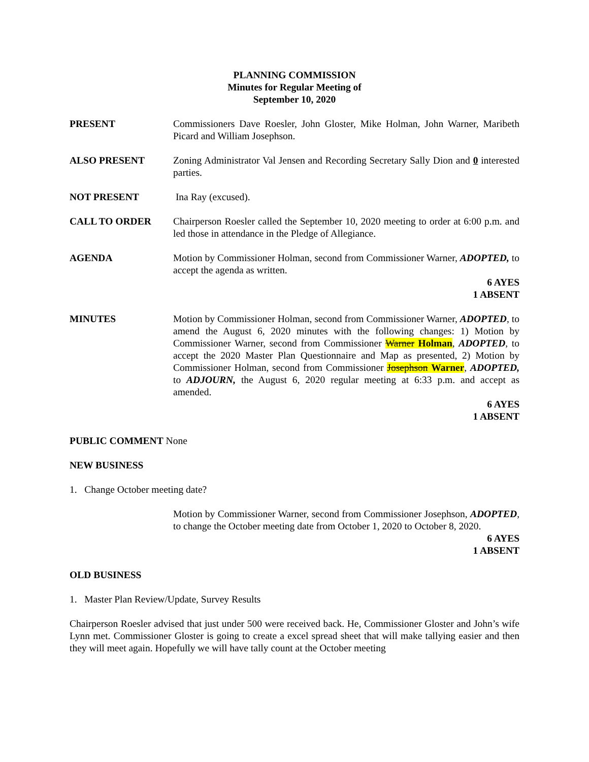PLANNING COMMISSION
Minutes for Regular Meeting of
September 10, 2020
PRESENT Commissioners Dave Roesler, John Gloster, Mike Holman, John Warner, Maribeth Picard and William Josephson.
ALSO PRESENT Zoning Administrator Val Jensen and Recording Secretary Sally Dion and 0 interested parties.
NOT PRESENT Ina Ray (excused).
CALL TO ORDER Chairperson Roesler called the September 10, 2020 meeting to order at 6:00 p.m. and led those in attendance in the Pledge of Allegiance.
AGENDA Motion by Commissioner Holman, second from Commissioner Warner, ADOPTED, to accept the agenda as written.
6 AYES
1 ABSENT
MINUTES Motion by Commissioner Holman, second from Commissioner Warner, ADOPTED, to amend the August 6, 2020 minutes with the following changes: 1) Motion by Commissioner Warner, second from Commissioner Warner Holman, ADOPTED, to accept the 2020 Master Plan Questionnaire and Map as presented, 2) Motion by Commissioner Holman, second from Commissioner Josephson Warner, ADOPTED, to ADJOURN, the August 6, 2020 regular meeting at 6:33 p.m. and accept as amended.
6 AYES
1 ABSENT
PUBLIC COMMENT None
NEW BUSINESS
1. Change October meeting date?
Motion by Commissioner Warner, second from Commissioner Josephson, ADOPTED, to change the October meeting date from October 1, 2020 to October 8, 2020.
6 AYES
1 ABSENT
OLD BUSINESS
1. Master Plan Review/Update, Survey Results
Chairperson Roesler advised that just under 500 were received back. He, Commissioner Gloster and John’s wife Lynn met. Commissioner Gloster is going to create a excel spread sheet that will make tallying easier and then they will meet again. Hopefully we will have tally count at the October meeting